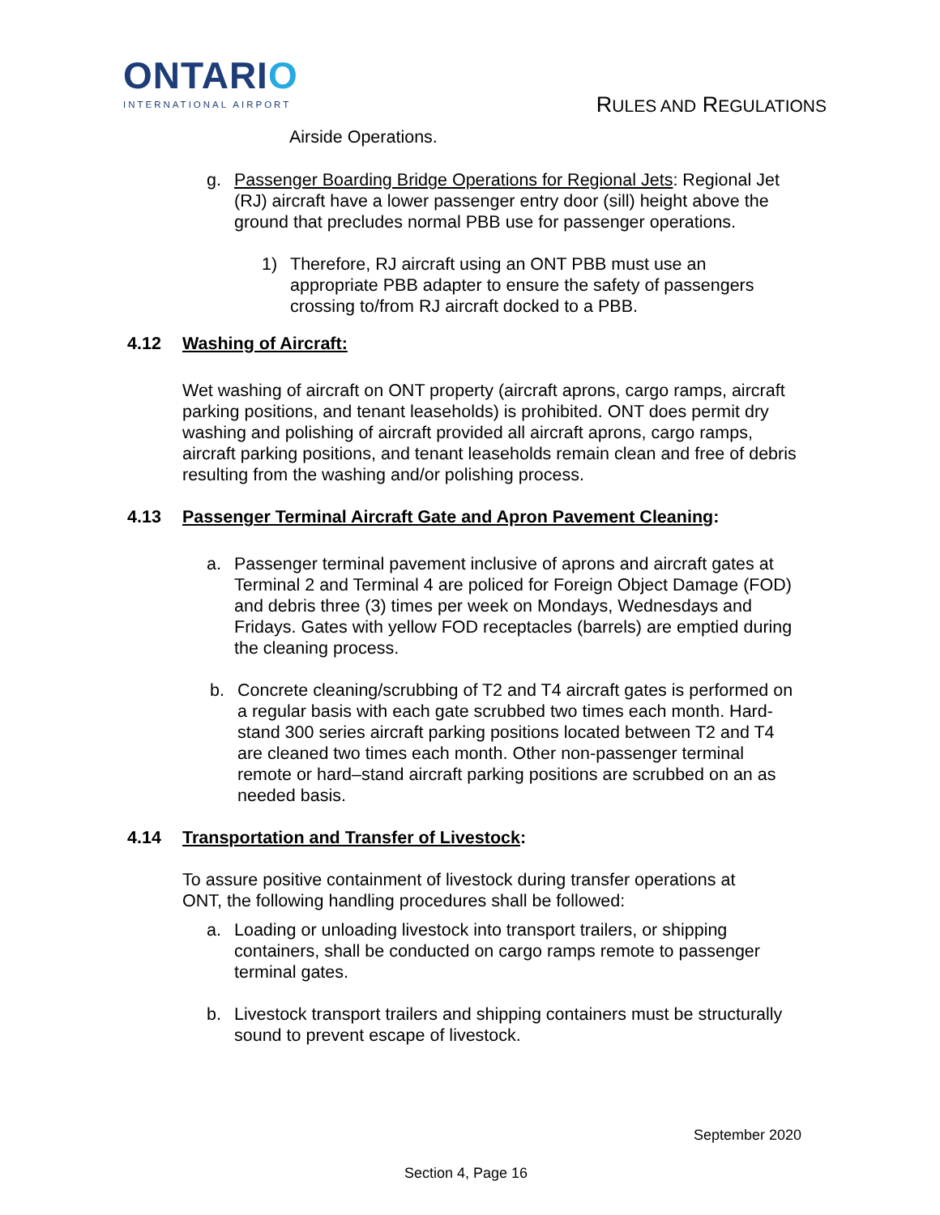ONTARIO
INTERNATIONAL AIRPORT
RULES AND REGULATIONS
Airside Operations.
g. Passenger Boarding Bridge Operations for Regional Jets: Regional Jet (RJ) aircraft have a lower passenger entry door (sill) height above the ground that precludes normal PBB use for passenger operations.
1) Therefore, RJ aircraft using an ONT PBB must use an appropriate PBB adapter to ensure the safety of passengers crossing to/from RJ aircraft docked to a PBB.
4.12 Washing of Aircraft:
Wet washing of aircraft on ONT property (aircraft aprons, cargo ramps, aircraft parking positions, and tenant leaseholds) is prohibited. ONT does permit dry washing and polishing of aircraft provided all aircraft aprons, cargo ramps, aircraft parking positions, and tenant leaseholds remain clean and free of debris resulting from the washing and/or polishing process.
4.13 Passenger Terminal Aircraft Gate and Apron Pavement Cleaning:
a. Passenger terminal pavement inclusive of aprons and aircraft gates at Terminal 2 and Terminal 4 are policed for Foreign Object Damage (FOD) and debris three (3) times per week on Mondays, Wednesdays and Fridays. Gates with yellow FOD receptacles (barrels) are emptied during the cleaning process.
b. Concrete cleaning/scrubbing of T2 and T4 aircraft gates is performed on a regular basis with each gate scrubbed two times each month. Hard-stand 300 series aircraft parking positions located between T2 and T4 are cleaned two times each month. Other non-passenger terminal remote or hard–stand aircraft parking positions are scrubbed on an as needed basis.
4.14 Transportation and Transfer of Livestock:
To assure positive containment of livestock during transfer operations at ONT, the following handling procedures shall be followed:
a. Loading or unloading livestock into transport trailers, or shipping containers, shall be conducted on cargo ramps remote to passenger terminal gates.
b. Livestock transport trailers and shipping containers must be structurally sound to prevent escape of livestock.
September 2020
Section 4, Page 16